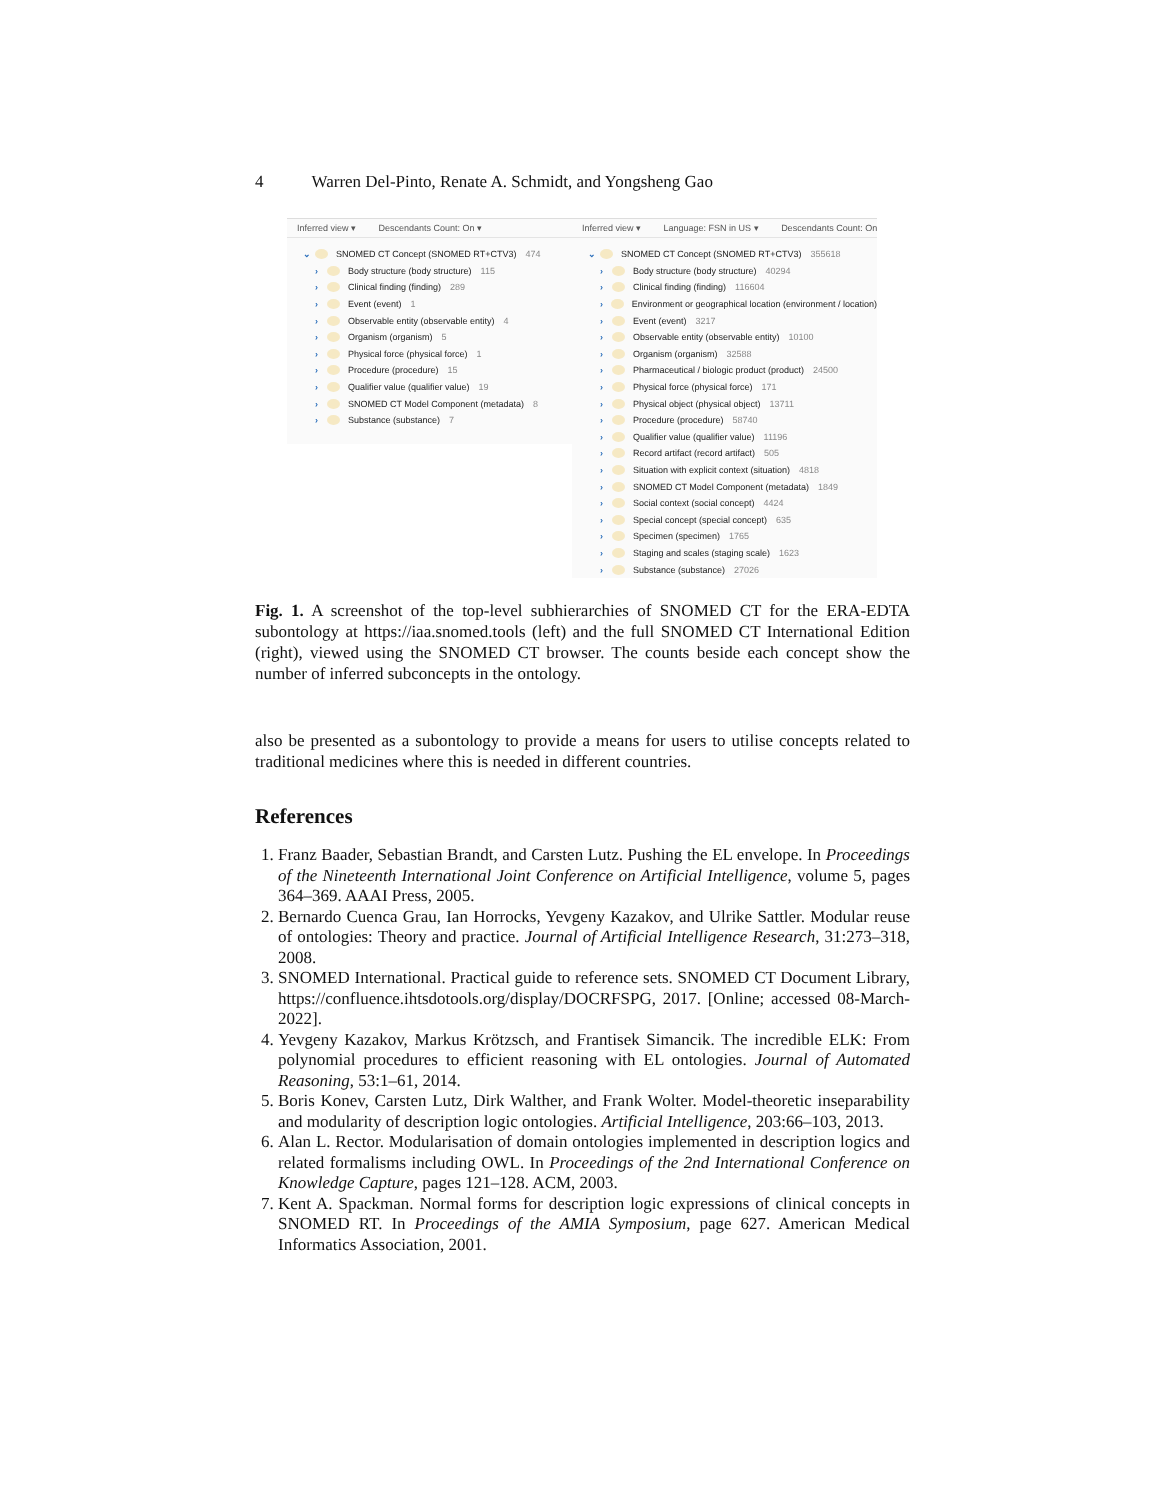4 Warren Del-Pinto, Renate A. Schmidt, and Yongsheng Gao
Inferred view ▾ Descendants Count: On ▾
⌄ SNOMED CT Concept (SNOMED RT+CTV3) 474
› Body structure (body structure) 115
› Clinical finding (finding) 289
› Event (event) 1
› Observable entity (observable entity) 4
› Organism (organism) 5
› Physical force (physical force) 1
› Procedure (procedure) 15
› Qualifier value (qualifier value) 19
› SNOMED CT Model Component (metadata) 8
› Substance (substance) 7
Inferred view ▾ Language: FSN in US ▾ Descendants Count: On
⌄ SNOMED CT Concept (SNOMED RT+CTV3) 355618
› Body structure (body structure) 40294
› Clinical finding (finding) 116604
› Environment or geographical location (environment / location)
› Event (event) 3217
› Observable entity (observable entity) 10100
› Organism (organism) 32588
› Pharmaceutical / biologic product (product) 24500
› Physical force (physical force) 171
› Physical object (physical object) 13711
› Procedure (procedure) 58740
› Qualifier value (qualifier value) 11196
› Record artifact (record artifact) 505
› Situation with explicit context (situation) 4818
› SNOMED CT Model Component (metadata) 1849
› Social context (social concept) 4424
› Special concept (special concept) 635
› Specimen (specimen) 1765
› Staging and scales (staging scale) 1623
› Substance (substance) 27026
Fig. 1. A screenshot of the top-level subhierarchies of SNOMED CT for the ERA-EDTA subontology at https://iaa.snomed.tools (left) and the full SNOMED CT International Edition (right), viewed using the SNOMED CT browser. The counts beside each concept show the number of inferred subconcepts in the ontology.
also be presented as a subontology to provide a means for users to utilise concepts related to traditional medicines where this is needed in different countries.
References
1. Franz Baader, Sebastian Brandt, and Carsten Lutz. Pushing the EL envelope. In Proceedings of the Nineteenth International Joint Conference on Artificial Intelligence, volume 5, pages 364–369. AAAI Press, 2005.
2. Bernardo Cuenca Grau, Ian Horrocks, Yevgeny Kazakov, and Ulrike Sattler. Modular reuse of ontologies: Theory and practice. Journal of Artificial Intelligence Research, 31:273–318, 2008.
3. SNOMED International. Practical guide to reference sets. SNOMED CT Document Library, https://confluence.ihtsdotools.org/display/DOCRFSPG, 2017. [Online; accessed 08-March-2022].
4. Yevgeny Kazakov, Markus Krötzsch, and Frantisek Simancik. The incredible ELK: From polynomial procedures to efficient reasoning with EL ontologies. Journal of Automated Reasoning, 53:1–61, 2014.
5. Boris Konev, Carsten Lutz, Dirk Walther, and Frank Wolter. Model-theoretic inseparability and modularity of description logic ontologies. Artificial Intelligence, 203:66–103, 2013.
6. Alan L. Rector. Modularisation of domain ontologies implemented in description logics and related formalisms including OWL. In Proceedings of the 2nd International Conference on Knowledge Capture, pages 121–128. ACM, 2003.
7. Kent A. Spackman. Normal forms for description logic expressions of clinical concepts in SNOMED RT. In Proceedings of the AMIA Symposium, page 627. American Medical Informatics Association, 2001.